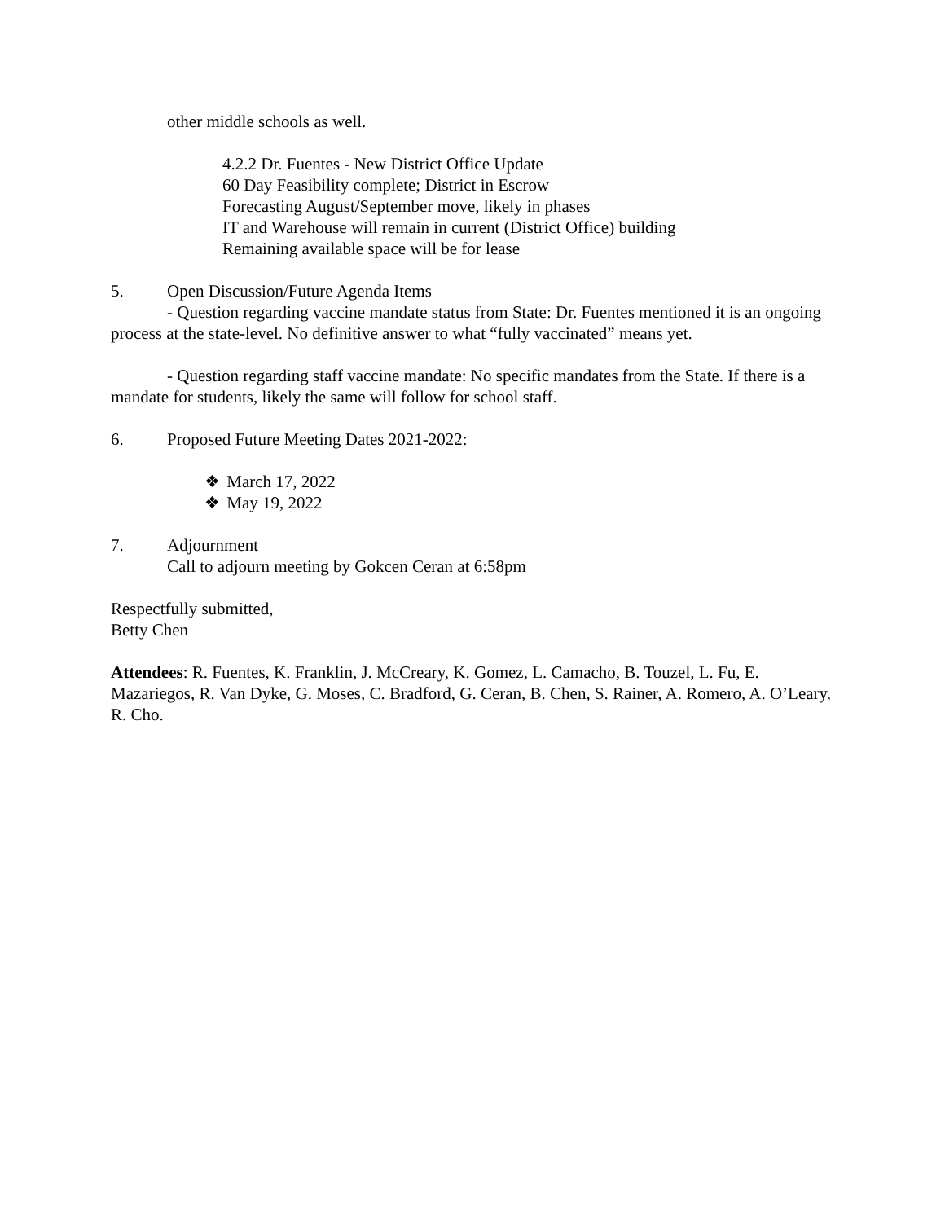other middle schools as well.
4.2.2 Dr. Fuentes - New District Office Update
60 Day Feasibility complete; District in Escrow
Forecasting August/September move, likely in phases
IT and Warehouse will remain in current (District Office) building
Remaining available space will be for lease
5. Open Discussion/Future Agenda Items
- Question regarding vaccine mandate status from State: Dr. Fuentes mentioned it is an ongoing process at the state-level. No definitive answer to what “fully vaccinated” means yet.
- Question regarding staff vaccine mandate: No specific mandates from the State. If there is a mandate for students, likely the same will follow for school staff.
6. Proposed Future Meeting Dates 2021-2022:
❖ March 17, 2022
❖ May 19, 2022
7. Adjournment
Call to adjourn meeting by Gokcen Ceran at 6:58pm
Respectfully submitted,
Betty Chen
Attendees: R. Fuentes, K. Franklin, J. McCreary, K. Gomez, L. Camacho, B. Touzel, L. Fu, E. Mazariegos, R. Van Dyke, G. Moses, C. Bradford, G. Ceran, B. Chen, S. Rainer, A. Romero, A. O’Leary, R. Cho.